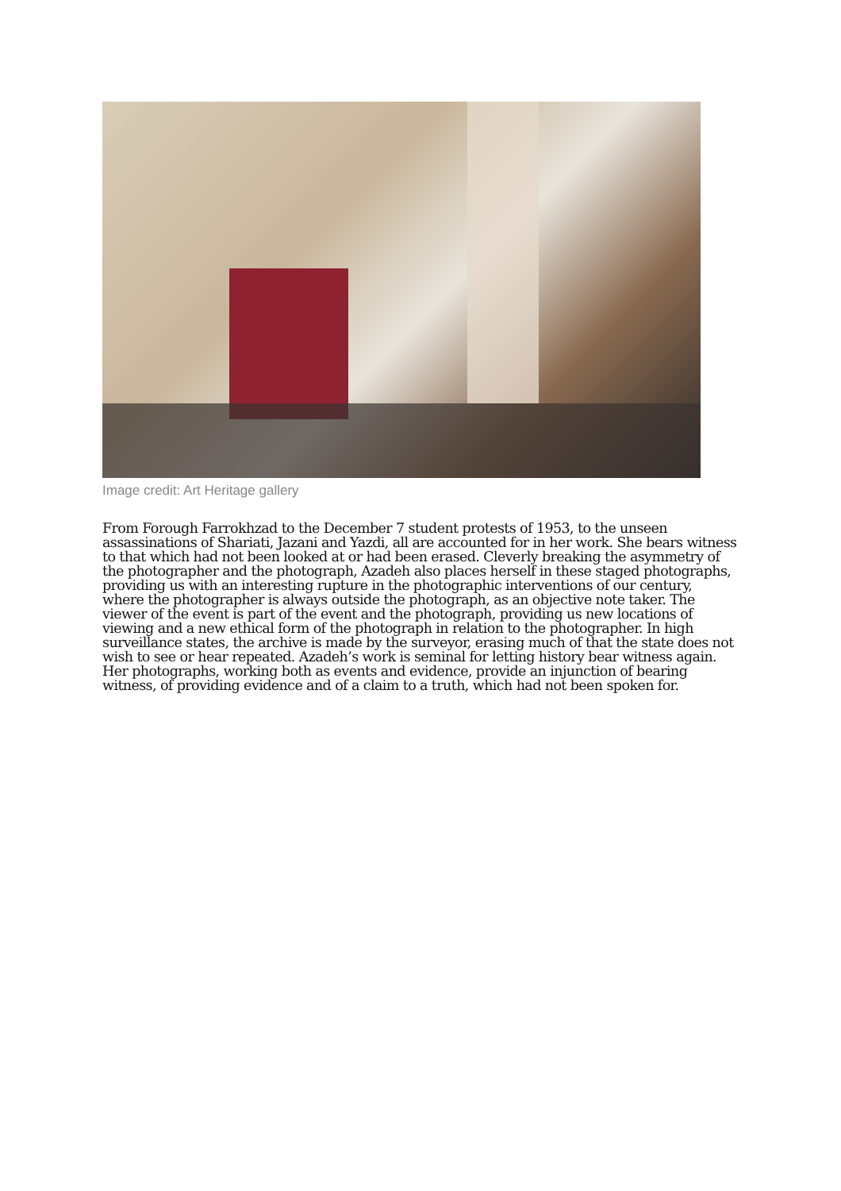Image credit: Art Heritage gallery
From Forough Farrokhzad to the December 7 student protests of 1953, to the unseen assassinations of Shariati, Jazani and Yazdi, all are accounted for in her work. She bears witness to that which had not been looked at or had been erased. Cleverly breaking the asymmetry of the photographer and the photograph, Azadeh also places herself in these staged photographs, providing us with an interesting rupture in the photographic interventions of our century, where the photographer is always outside the photograph, as an objective note taker. The viewer of the event is part of the event and the photograph, providing us new locations of viewing and a new ethical form of the photograph in relation to the photographer. In high surveillance states, the archive is made by the surveyor, erasing much of that the state does not wish to see or hear repeated. Azadeh’s work is seminal for letting history bear witness again. Her photographs, working both as events and evidence, provide an injunction of bearing witness, of providing evidence and of a claim to a truth, which had not been spoken for.